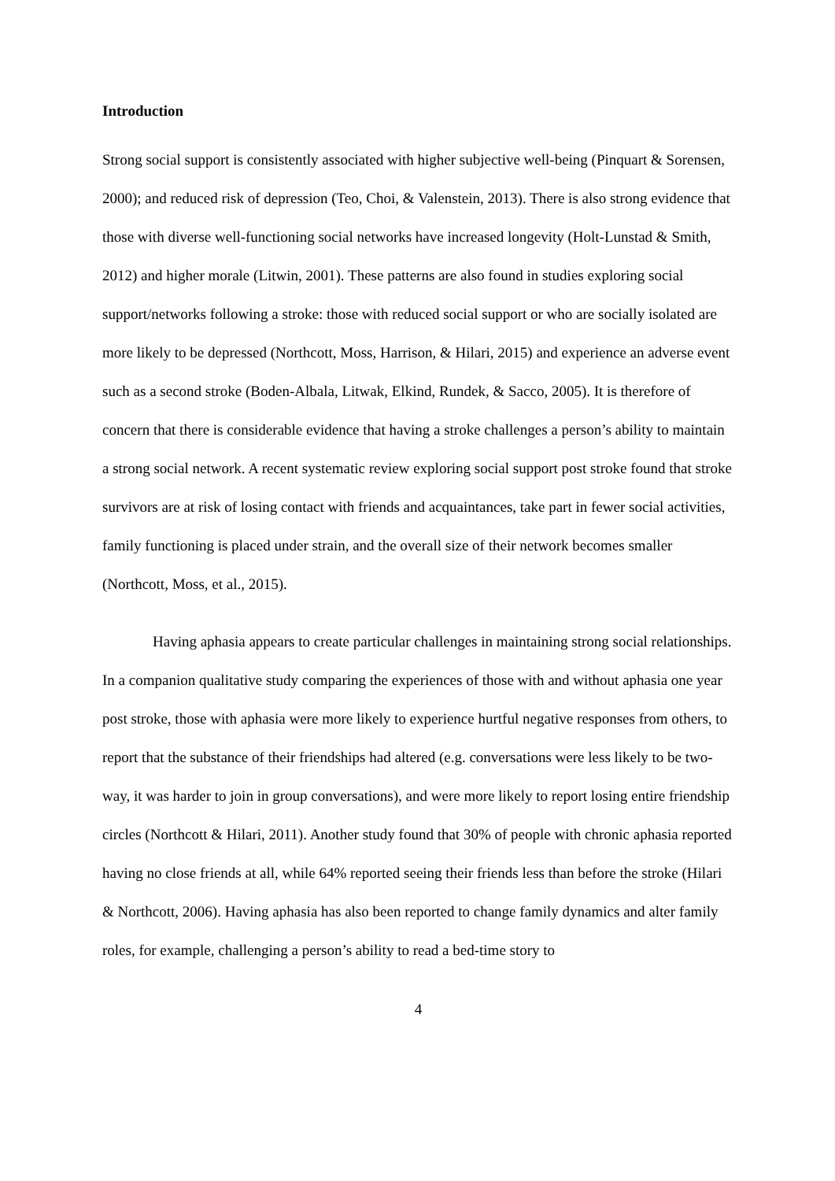Introduction
Strong social support is consistently associated with higher subjective well-being (Pinquart & Sorensen, 2000); and reduced risk of depression (Teo, Choi, & Valenstein, 2013). There is also strong evidence that those with diverse well-functioning social networks have increased longevity (Holt-Lunstad & Smith, 2012) and higher morale (Litwin, 2001). These patterns are also found in studies exploring social support/networks following a stroke: those with reduced social support or who are socially isolated are more likely to be depressed (Northcott, Moss, Harrison, & Hilari, 2015) and experience an adverse event such as a second stroke (Boden-Albala, Litwak, Elkind, Rundek, & Sacco, 2005). It is therefore of concern that there is considerable evidence that having a stroke challenges a person’s ability to maintain a strong social network. A recent systematic review exploring social support post stroke found that stroke survivors are at risk of losing contact with friends and acquaintances, take part in fewer social activities, family functioning is placed under strain, and the overall size of their network becomes smaller (Northcott, Moss, et al., 2015).
Having aphasia appears to create particular challenges in maintaining strong social relationships. In a companion qualitative study comparing the experiences of those with and without aphasia one year post stroke, those with aphasia were more likely to experience hurtful negative responses from others, to report that the substance of their friendships had altered (e.g. conversations were less likely to be two-way, it was harder to join in group conversations), and were more likely to report losing entire friendship circles (Northcott & Hilari, 2011). Another study found that 30% of people with chronic aphasia reported having no close friends at all, while 64% reported seeing their friends less than before the stroke (Hilari & Northcott, 2006). Having aphasia has also been reported to change family dynamics and alter family roles, for example, challenging a person’s ability to read a bed-time story to
4